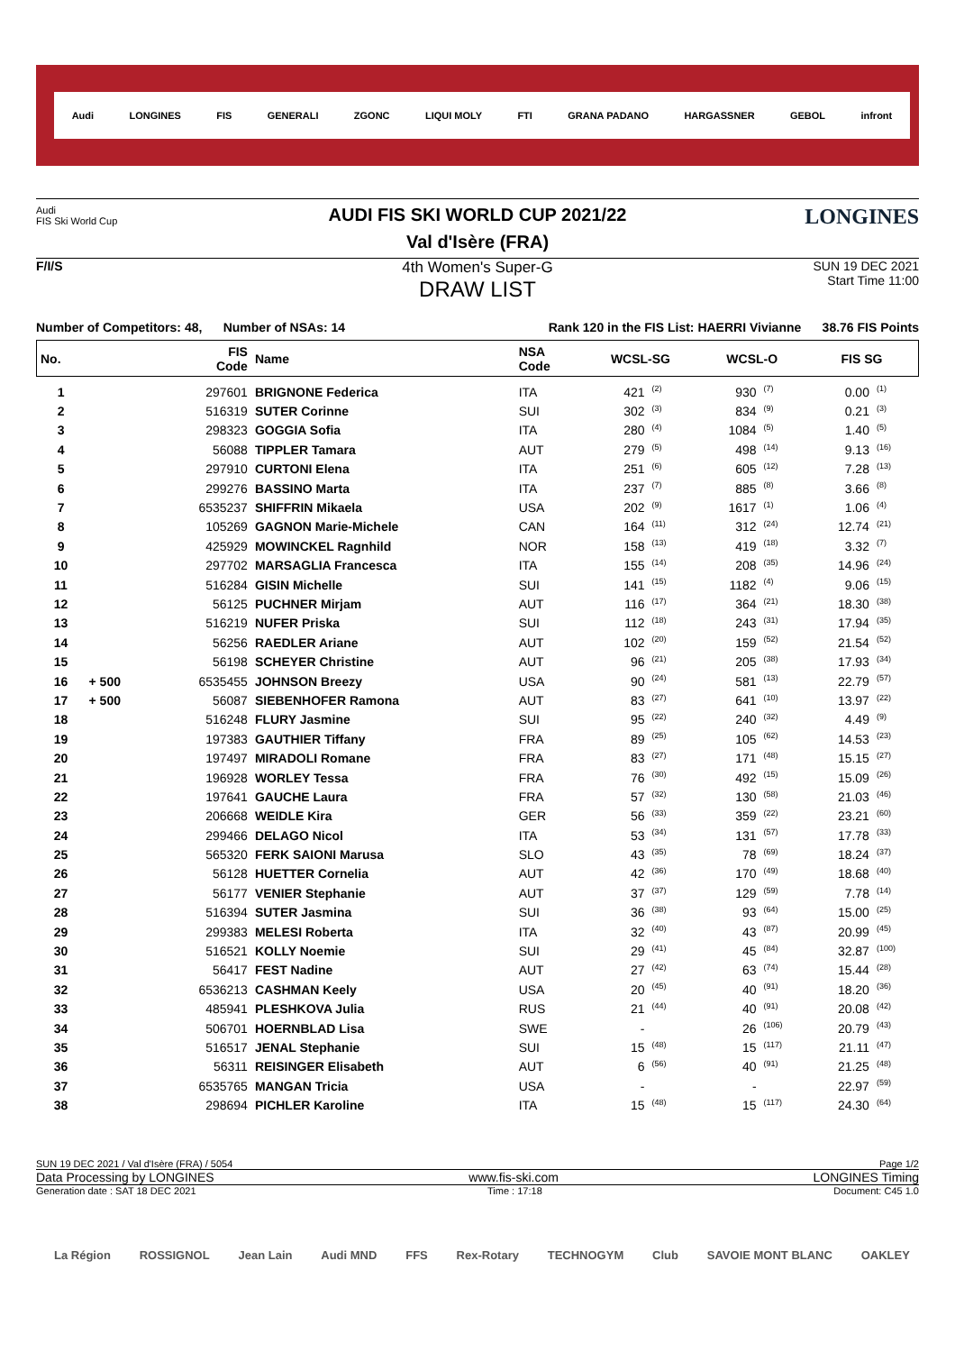Audi LONGINES FIS GENERALI ZGONC LIQUI MOLY FTI GRANA PADANO HARGASSNER GEBOL infront
Audi
FIS Ski World Cup
AUDI FIS SKI WORLD CUP 2021/22
Val d'Isère (FRA)
LONGINES
F/I/S
4th Women's Super-G
DRAW LIST
SUN 19 DEC 2021
Start Time 11:00
Number of Competitors: 48, Number of NSAs: 14 Rank 120 in the FIS List: HAERRI Vivianne 38.76 FIS Points
| No. | | FIS Code | Name | NSA Code | WCSL-SG | | WCSL-O | | FIS SG | |
| --- | --- | --- | --- | --- | --- | --- | --- | --- | --- | --- |
| 1 | | 297601 | BRIGNONE Federica | ITA | 421 | <sup>(2)</sup> | 930 | <sup>(7)</sup> | 0.00 | <sup>(1)</sup> |
| 2 | | 516319 | SUTER Corinne | SUI | 302 | <sup>(3)</sup> | 834 | <sup>(9)</sup> | 0.21 | <sup>(3)</sup> |
| 3 | | 298323 | GOGGIA Sofia | ITA | 280 | <sup>(4)</sup> | 1084 | <sup>(5)</sup> | 1.40 | <sup>(5)</sup> |
| 4 | | 56088 | TIPPLER Tamara | AUT | 279 | <sup>(5)</sup> | 498 | <sup>(14)</sup> | 9.13 | <sup>(16)</sup> |
| 5 | | 297910 | CURTONI Elena | ITA | 251 | <sup>(6)</sup> | 605 | <sup>(12)</sup> | 7.28 | <sup>(13)</sup> |
| 6 | | 299276 | BASSINO Marta | ITA | 237 | <sup>(7)</sup> | 885 | <sup>(8)</sup> | 3.66 | <sup>(8)</sup> |
| 7 | | 6535237 | SHIFFRIN Mikaela | USA | 202 | <sup>(9)</sup> | 1617 | <sup>(1)</sup> | 1.06 | <sup>(4)</sup> |
| 8 | | 105269 | GAGNON Marie-Michele | CAN | 164 | <sup>(11)</sup> | 312 | <sup>(24)</sup> | 12.74 | <sup>(21)</sup> |
| 9 | | 425929 | MOWINCKEL Ragnhild | NOR | 158 | <sup>(13)</sup> | 419 | <sup>(18)</sup> | 3.32 | <sup>(7)</sup> |
| 10 | | 297702 | MARSAGLIA Francesca | ITA | 155 | <sup>(14)</sup> | 208 | <sup>(35)</sup> | 14.96 | <sup>(24)</sup> |
| 11 | | 516284 | GISIN Michelle | SUI | 141 | <sup>(15)</sup> | 1182 | <sup>(4)</sup> | 9.06 | <sup>(15)</sup> |
| 12 | | 56125 | PUCHNER Mirjam | AUT | 116 | <sup>(17)</sup> | 364 | <sup>(21)</sup> | 18.30 | <sup>(38)</sup> |
| 13 | | 516219 | NUFER Priska | SUI | 112 | <sup>(18)</sup> | 243 | <sup>(31)</sup> | 17.94 | <sup>(35)</sup> |
| 14 | | 56256 | RAEDLER Ariane | AUT | 102 | <sup>(20)</sup> | 159 | <sup>(52)</sup> | 21.54 | <sup>(52)</sup> |
| 15 | | 56198 | SCHEYER Christine | AUT | 96 | <sup>(21)</sup> | 205 | <sup>(38)</sup> | 17.93 | <sup>(34)</sup> |
| 16 | + 500 | 6535455 | JOHNSON Breezy | USA | 90 | <sup>(24)</sup> | 581 | <sup>(13)</sup> | 22.79 | <sup>(57)</sup> |
| 17 | + 500 | 56087 | SIEBENHOFER Ramona | AUT | 83 | <sup>(27)</sup> | 641 | <sup>(10)</sup> | 13.97 | <sup>(22)</sup> |
| 18 | | 516248 | FLURY Jasmine | SUI | 95 | <sup>(22)</sup> | 240 | <sup>(32)</sup> | 4.49 | <sup>(9)</sup> |
| 19 | | 197383 | GAUTHIER Tiffany | FRA | 89 | <sup>(25)</sup> | 105 | <sup>(62)</sup> | 14.53 | <sup>(23)</sup> |
| 20 | | 197497 | MIRADOLI Romane | FRA | 83 | <sup>(27)</sup> | 171 | <sup>(48)</sup> | 15.15 | <sup>(27)</sup> |
| 21 | | 196928 | WORLEY Tessa | FRA | 76 | <sup>(30)</sup> | 492 | <sup>(15)</sup> | 15.09 | <sup>(26)</sup> |
| 22 | | 197641 | GAUCHE Laura | FRA | 57 | <sup>(32)</sup> | 130 | <sup>(58)</sup> | 21.03 | <sup>(46)</sup> |
| 23 | | 206668 | WEIDLE Kira | GER | 56 | <sup>(33)</sup> | 359 | <sup>(22)</sup> | 23.21 | <sup>(60)</sup> |
| 24 | | 299466 | DELAGO Nicol | ITA | 53 | <sup>(34)</sup> | 131 | <sup>(57)</sup> | 17.78 | <sup>(33)</sup> |
| 25 | | 565320 | FERK SAIONI Marusa | SLO | 43 | <sup>(35)</sup> | 78 | <sup>(69)</sup> | 18.24 | <sup>(37)</sup> |
| 26 | | 56128 | HUETTER Cornelia | AUT | 42 | <sup>(36)</sup> | 170 | <sup>(49)</sup> | 18.68 | <sup>(40)</sup> |
| 27 | | 56177 | VENIER Stephanie | AUT | 37 | <sup>(37)</sup> | 129 | <sup>(59)</sup> | 7.78 | <sup>(14)</sup> |
| 28 | | 516394 | SUTER Jasmina | SUI | 36 | <sup>(38)</sup> | 93 | <sup>(64)</sup> | 15.00 | <sup>(25)</sup> |
| 29 | | 299383 | MELESI Roberta | ITA | 32 | <sup>(40)</sup> | 43 | <sup>(87)</sup> | 20.99 | <sup>(45)</sup> |
| 30 | | 516521 | KOLLY Noemie | SUI | 29 | <sup>(41)</sup> | 45 | <sup>(84)</sup> | 32.87 | <sup>(100)</sup> |
| 31 | | 56417 | FEST Nadine | AUT | 27 | <sup>(42)</sup> | 63 | <sup>(74)</sup> | 15.44 | <sup>(28)</sup> |
| 32 | | 6536213 | CASHMAN Keely | USA | 20 | <sup>(45)</sup> | 40 | <sup>(91)</sup> | 18.20 | <sup>(36)</sup> |
| 33 | | 485941 | PLESHKOVA Julia | RUS | 21 | <sup>(44)</sup> | 40 | <sup>(91)</sup> | 20.08 | <sup>(42)</sup> |
| 34 | | 506701 | HOERNBLAD Lisa | SWE | - | | 26 | <sup>(106)</sup> | 20.79 | <sup>(43)</sup> |
| 35 | | 516517 | JENAL Stephanie | SUI | 15 | <sup>(48)</sup> | 15 | <sup>(117)</sup> | 21.11 | <sup>(47)</sup> |
| 36 | | 56311 | REISINGER Elisabeth | AUT | 6 | <sup>(56)</sup> | 40 | <sup>(91)</sup> | 21.25 | <sup>(48)</sup> |
| 37 | | 6535765 | MANGAN Tricia | USA | - | | - | | 22.97 | <sup>(59)</sup> |
| 38 | | 298694 | PICHLER Karoline | ITA | 15 | <sup>(48)</sup> | 15 | <sup>(117)</sup> | 24.30 | <sup>(64)</sup> |
SUN 19 DEC 2021 / Val d'Isère (FRA) / 5054 Page 1/2
Data Processing by LONGINES www.fis-ski.com LONGINES Timing
Generation date : SAT 18 DEC 2021 Time : 17:18 Document: C45 1.0
La Région ROSSIGNOL Jean Lain Audi MND FFS Rex-Rotary TECHNOGYM Club SAVOIE MONT BLANC OAKLEY